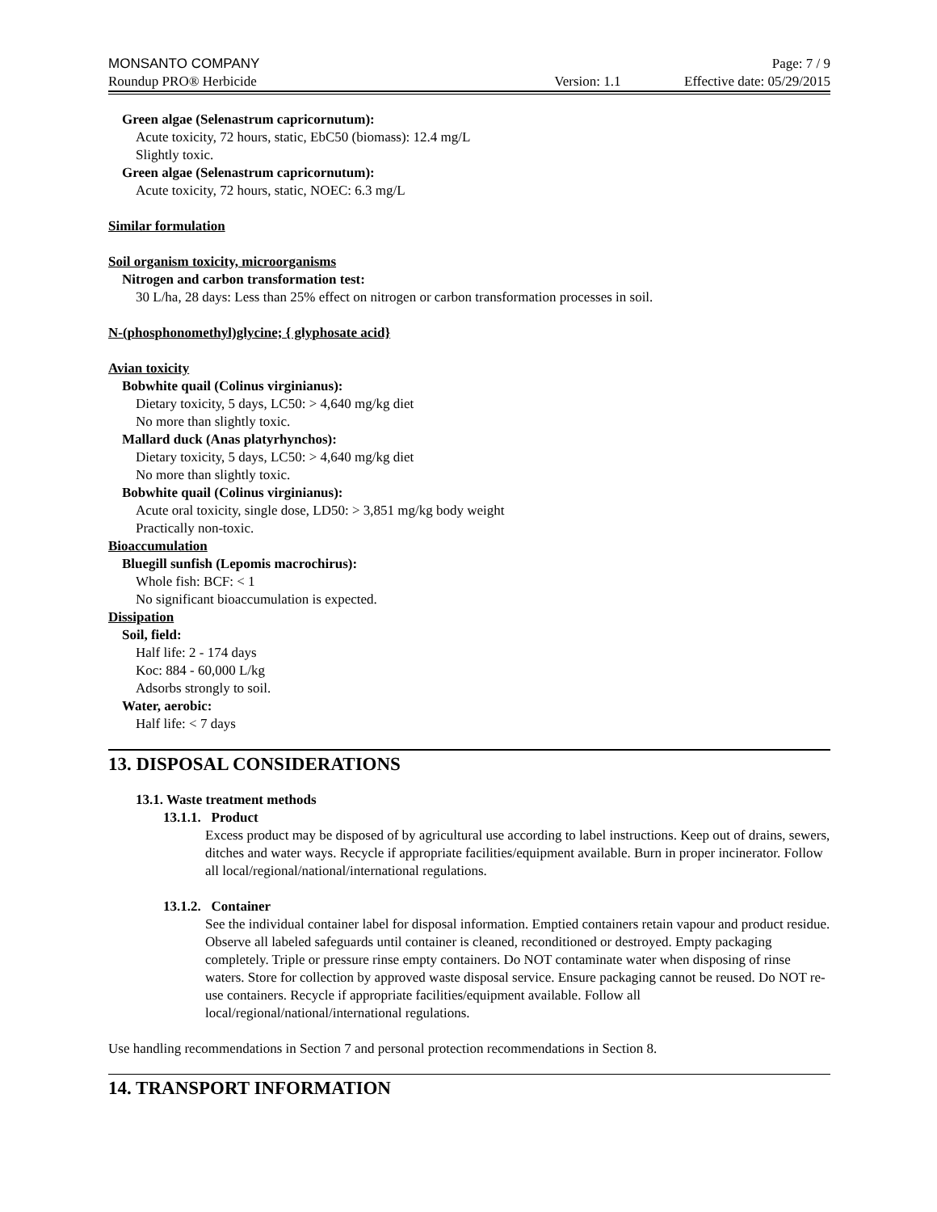MONSANTO COMPANY Page: 7 / 9
Roundup PRO® Herbicide Version: 1.1 Effective date: 05/29/2015
Green algae (Selenastrum capricornutum):
Acute toxicity, 72 hours, static, EbC50 (biomass): 12.4 mg/L
Slightly toxic.
Green algae (Selenastrum capricornutum):
Acute toxicity, 72 hours, static, NOEC: 6.3 mg/L
Similar formulation
Soil organism toxicity, microorganisms
Nitrogen and carbon transformation test:
30 L/ha, 28 days: Less than 25% effect on nitrogen or carbon transformation processes in soil.
N-(phosphonomethyl)glycine; { glyphosate acid}
Avian toxicity
Bobwhite quail (Colinus virginianus):
Dietary toxicity, 5 days, LC50: > 4,640 mg/kg diet
No more than slightly toxic.
Mallard duck (Anas platyrhynchos):
Dietary toxicity, 5 days, LC50: > 4,640 mg/kg diet
No more than slightly toxic.
Bobwhite quail (Colinus virginianus):
Acute oral toxicity, single dose, LD50: > 3,851 mg/kg body weight
Practically non-toxic.
Bioaccumulation
Bluegill sunfish (Lepomis macrochirus):
Whole fish: BCF: < 1
No significant bioaccumulation is expected.
Dissipation
Soil, field:
Half life: 2 - 174 days
Koc: 884 - 60,000 L/kg
Adsorbs strongly to soil.
Water, aerobic:
Half life: < 7 days
13. DISPOSAL CONSIDERATIONS
13.1. Waste treatment methods
13.1.1. Product
Excess product may be disposed of by agricultural use according to label instructions. Keep out of drains, sewers, ditches and water ways. Recycle if appropriate facilities/equipment available. Burn in proper incinerator. Follow all local/regional/national/international regulations.
13.1.2. Container
See the individual container label for disposal information. Emptied containers retain vapour and product residue. Observe all labeled safeguards until container is cleaned, reconditioned or destroyed. Empty packaging completely. Triple or pressure rinse empty containers. Do NOT contaminate water when disposing of rinse waters. Store for collection by approved waste disposal service. Ensure packaging cannot be reused. Do NOT re-use containers. Recycle if appropriate facilities/equipment available. Follow all local/regional/national/international regulations.
Use handling recommendations in Section 7 and personal protection recommendations in Section 8.
14. TRANSPORT INFORMATION